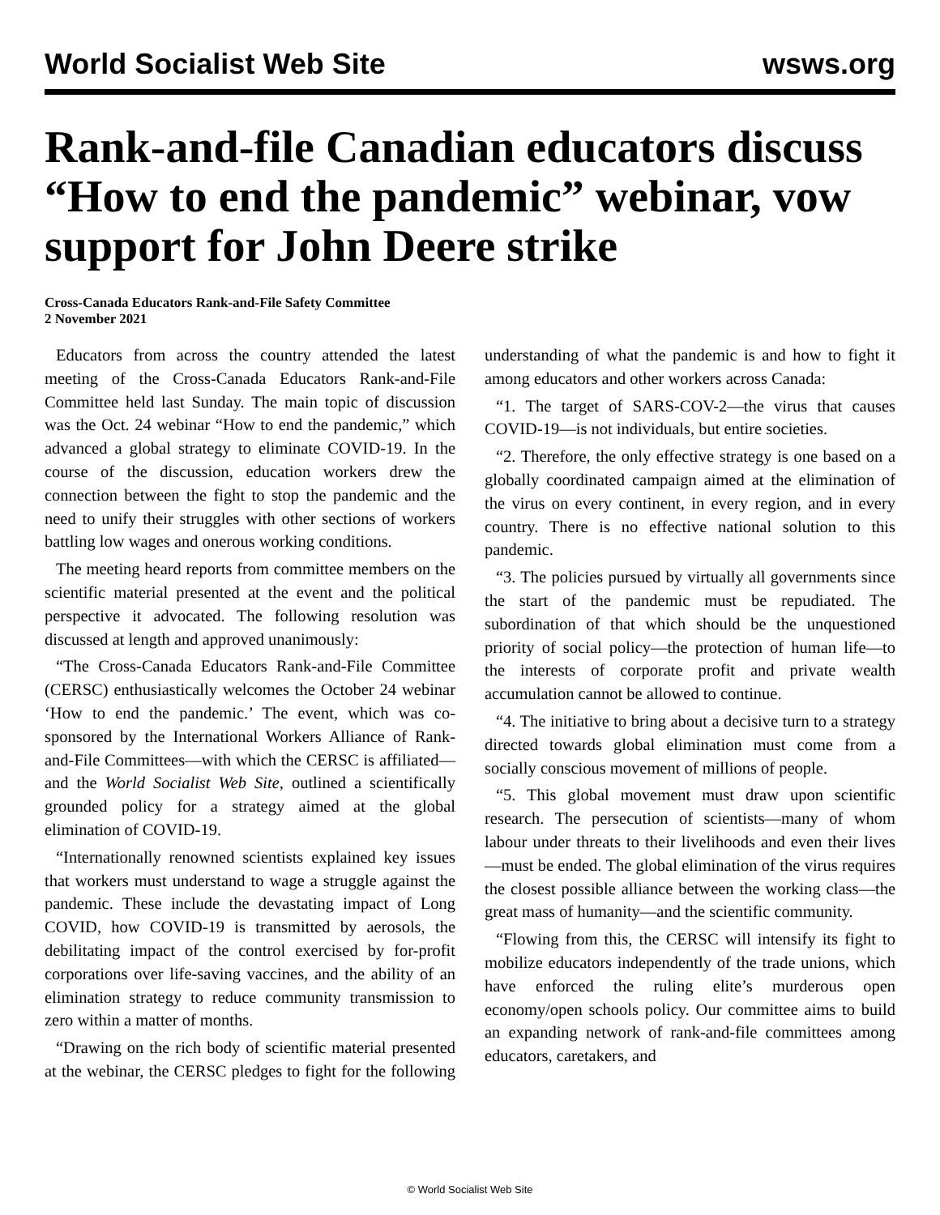World Socialist Web Site wsws.org
Rank-and-file Canadian educators discuss “How to end the pandemic” webinar, vow support for John Deere strike
Cross-Canada Educators Rank-and-File Safety Committee
2 November 2021
Educators from across the country attended the latest meeting of the Cross-Canada Educators Rank-and-File Committee held last Sunday. The main topic of discussion was the Oct. 24 webinar “How to end the pandemic,” which advanced a global strategy to eliminate COVID-19. In the course of the discussion, education workers drew the connection between the fight to stop the pandemic and the need to unify their struggles with other sections of workers battling low wages and onerous working conditions.
The meeting heard reports from committee members on the scientific material presented at the event and the political perspective it advocated. The following resolution was discussed at length and approved unanimously:
“The Cross-Canada Educators Rank-and-File Committee (CERSC) enthusiastically welcomes the October 24 webinar ‘How to end the pandemic.’ The event, which was co-sponsored by the International Workers Alliance of Rank-and-File Committees—with which the CERSC is affiliated—and the World Socialist Web Site, outlined a scientifically grounded policy for a strategy aimed at the global elimination of COVID-19.
“Internationally renowned scientists explained key issues that workers must understand to wage a struggle against the pandemic. These include the devastating impact of Long COVID, how COVID-19 is transmitted by aerosols, the debilitating impact of the control exercised by for-profit corporations over life-saving vaccines, and the ability of an elimination strategy to reduce community transmission to zero within a matter of months.
“Drawing on the rich body of scientific material presented at the webinar, the CERSC pledges to fight for the following understanding of what the pandemic is and how to fight it among educators and other workers across Canada:
“1. The target of SARS-COV-2—the virus that causes COVID-19—is not individuals, but entire societies.
“2. Therefore, the only effective strategy is one based on a globally coordinated campaign aimed at the elimination of the virus on every continent, in every region, and in every country. There is no effective national solution to this pandemic.
“3. The policies pursued by virtually all governments since the start of the pandemic must be repudiated. The subordination of that which should be the unquestioned priority of social policy—the protection of human life—to the interests of corporate profit and private wealth accumulation cannot be allowed to continue.
“4. The initiative to bring about a decisive turn to a strategy directed towards global elimination must come from a socially conscious movement of millions of people.
“5. This global movement must draw upon scientific research. The persecution of scientists—many of whom labour under threats to their livelihoods and even their lives—must be ended. The global elimination of the virus requires the closest possible alliance between the working class—the great mass of humanity—and the scientific community.
“Flowing from this, the CERSC will intensify its fight to mobilize educators independently of the trade unions, which have enforced the ruling elite’s murderous open economy/open schools policy. Our committee aims to build an expanding network of rank-and-file committees among educators, caretakers, and
© World Socialist Web Site